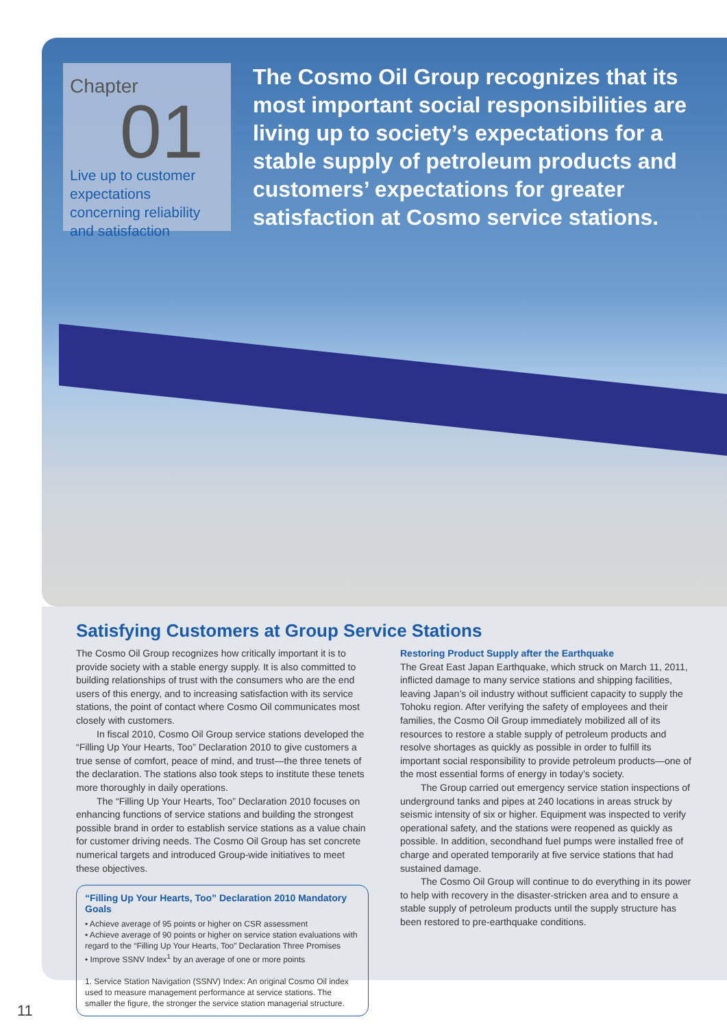Chapter
01
Live up to customer expectations concerning reliability and satisfaction
The Cosmo Oil Group recognizes that its most important social responsibilities are living up to society’s expectations for a stable supply of petroleum products and customers’ expectations for greater satisfaction at Cosmo service stations.
Satisfying Customers at Group Service Stations
The Cosmo Oil Group recognizes how critically important it is to provide society with a stable energy supply. It is also committed to building relationships of trust with the consumers who are the end users of this energy, and to increasing satisfaction with its service stations, the point of contact where Cosmo Oil communicates most closely with customers.
In fiscal 2010, Cosmo Oil Group service stations developed the “Filling Up Your Hearts, Too” Declaration 2010 to give customers a true sense of comfort, peace of mind, and trust—the three tenets of the declaration. The stations also took steps to institute these tenets more thoroughly in daily operations.
The “Filling Up Your Hearts, Too” Declaration 2010 focuses on enhancing functions of service stations and building the strongest possible brand in order to establish service stations as a value chain for customer driving needs. The Cosmo Oil Group has set concrete numerical targets and introduced Group-wide initiatives to meet these objectives.
“Filling Up Your Hearts, Too” Declaration 2010 Mandatory Goals
• Achieve average of 95 points or higher on CSR assessment
• Achieve average of 90 points or higher on service station evaluations with regard to the “Filling Up Your Hearts, Too” Declaration Three Promises
• Improve SSNV Index<sup>1</sup> by an average of one or more points
1. Service Station Navigation (SSNV) Index: An original Cosmo Oil index used to measure management performance at service stations. The smaller the figure, the stronger the service station managerial structure.
Restoring Product Supply after the Earthquake
The Great East Japan Earthquake, which struck on March 11, 2011, inflicted damage to many service stations and shipping facilities, leaving Japan’s oil industry without sufficient capacity to supply the Tohoku region. After verifying the safety of employees and their families, the Cosmo Oil Group immediately mobilized all of its resources to restore a stable supply of petroleum products and resolve shortages as quickly as possible in order to fulfill its important social responsibility to provide petroleum products—one of the most essential forms of energy in today’s society.
The Group carried out emergency service station inspections of underground tanks and pipes at 240 locations in areas struck by seismic intensity of six or higher. Equipment was inspected to verify operational safety, and the stations were reopened as quickly as possible. In addition, secondhand fuel pumps were installed free of charge and operated temporarily at five service stations that had sustained damage.
The Cosmo Oil Group will continue to do everything in its power to help with recovery in the disaster-stricken area and to ensure a stable supply of petroleum products until the supply structure has been restored to pre-earthquake conditions.
11